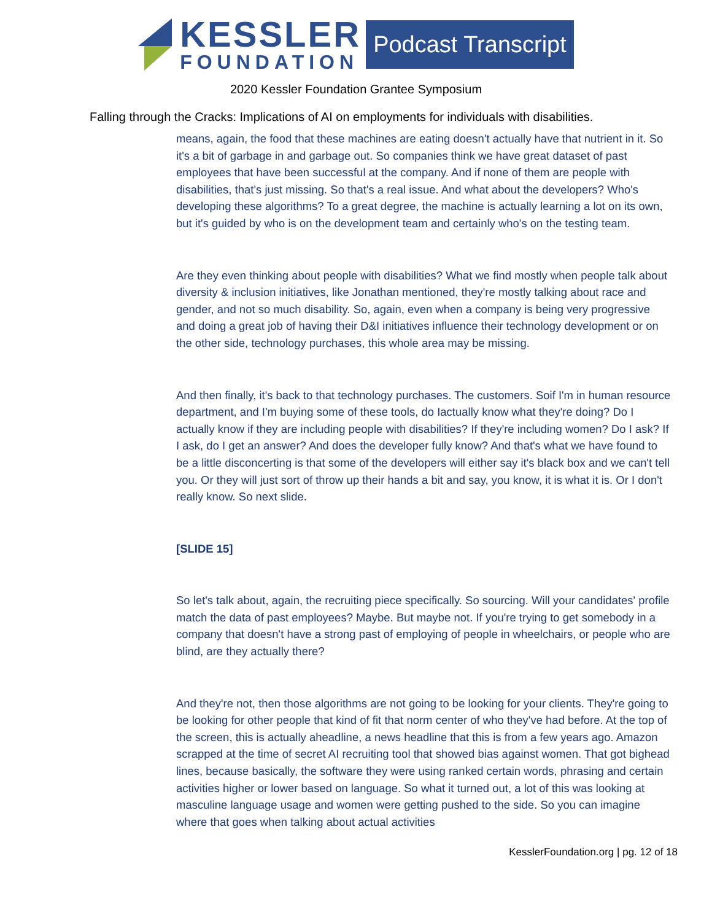KESSLER
FOUNDATION
Podcast Transcript
2020 Kessler Foundation Grantee Symposium
Falling through the Cracks: Implications of AI on employments for individuals with disabilities.
means, again, the food that these machines are eating doesn't actually have that nutrient in it. So it's a bit of garbage in and garbage out. So companies think we have great dataset of past employees that have been successful at the company. And if none of them are people with disabilities, that's just missing. So that's a real issue. And what about the developers? Who's developing these algorithms? To a great degree, the machine is actually learning a lot on its own, but it's guided by who is on the development team and certainly who's on the testing team.
Are they even thinking about people with disabilities? What we find mostly when people talk about diversity & inclusion initiatives, like Jonathan mentioned, they're mostly talking about race and gender, and not so much disability. So, again, even when a company is being very progressive and doing a great job of having their D&I initiatives influence their technology development or on the other side, technology purchases, this whole area may be missing.
And then finally, it's back to that technology purchases. The customers. Soif I'm in human resource department, and I'm buying some of these tools, do Iactually know what they're doing? Do I actually know if they are including people with disabilities? If they're including women? Do I ask? If I ask, do I get an answer? And does the developer fully know? And that's what we have found to be a little disconcerting is that some of the developers will either say it's black box and we can't tell you. Or they will just sort of throw up their hands a bit and say, you know, it is what it is. Or I don't really know. So next slide.
[SLIDE 15]
So let's talk about, again, the recruiting piece specifically. So sourcing. Will your candidates' profile match the data of past employees? Maybe. But maybe not. If you're trying to get somebody in a company that doesn't have a strong past of employing of people in wheelchairs, or people who are blind, are they actually there?
And they're not, then those algorithms are not going to be looking for your clients. They're going to be looking for other people that kind of fit that norm center of who they've had before. At the top of the screen, this is actually aheadline, a news headline that this is from a few years ago. Amazon scrapped at the time of secret AI recruiting tool that showed bias against women. That got bighead lines, because basically, the software they were using ranked certain words, phrasing and certain activities higher or lower based on language. So what it turned out, a lot of this was looking at masculine language usage and women were getting pushed to the side. So you can imagine where that goes when talking about actual activities
KesslerFoundation.org | pg. 12 of 18